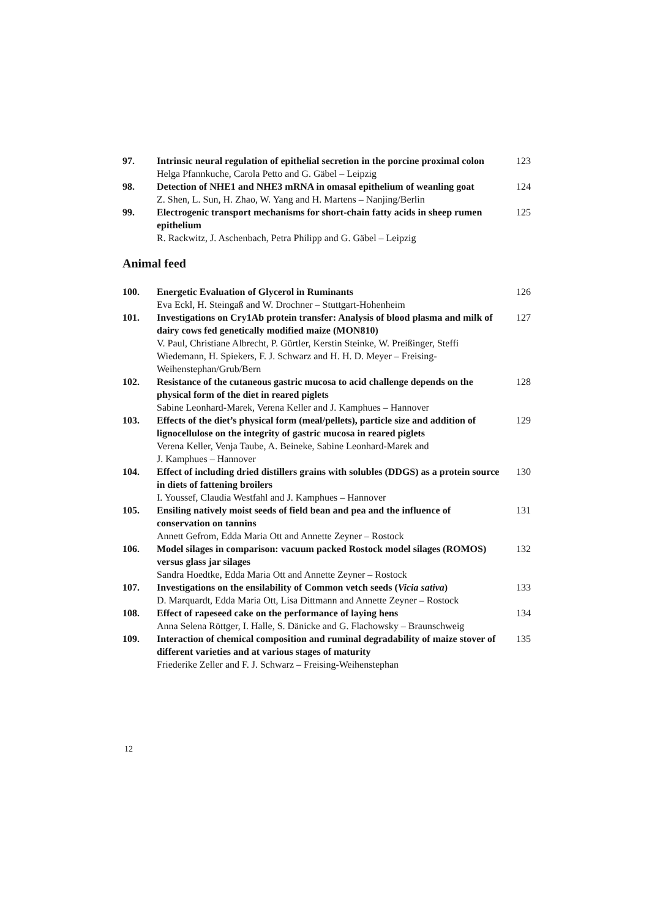97. Intrinsic neural regulation of epithelial secretion in the porcine proximal colon
Helga Pfannkuche, Carola Petto and G. Gäbel – Leipzig
123
98. Detection of NHE1 and NHE3 mRNA in omasal epithelium of weanling goat
Z. Shen, L. Sun, H. Zhao, W. Yang and H. Martens – Nanjing/Berlin
124
99. Electrogenic transport mechanisms for short-chain fatty acids in sheep rumen epithelium
R. Rackwitz, J. Aschenbach, Petra Philipp and G. Gäbel – Leipzig
125
Animal feed
100. Energetic Evaluation of Glycerol in Ruminants
Eva Eckl, H. Steingaß and W. Drochner – Stuttgart-Hohenheim
126
101. Investigations on Cry1Ab protein transfer: Analysis of blood plasma and milk of dairy cows fed genetically modified maize (MON810)
V. Paul, Christiane Albrecht, P. Gürtler, Kerstin Steinke, W. Preißinger, Steffi Wiedemann, H. Spiekers, F. J. Schwarz and H. H. D. Meyer – Freising-Weihenstephan/Grub/Bern
127
102. Resistance of the cutaneous gastric mucosa to acid challenge depends on the physical form of the diet in reared piglets
Sabine Leonhard-Marek, Verena Keller and J. Kamphues – Hannover
128
103. Effects of the diet’s physical form (meal/pellets), particle size and addition of lignocellulose on the integrity of gastric mucosa in reared piglets
Verena Keller, Venja Taube, A. Beineke, Sabine Leonhard-Marek and
J. Kamphues – Hannover
129
104. Effect of including dried distillers grains with solubles (DDGS) as a protein source in diets of fattening broilers
I. Youssef, Claudia Westfahl and J. Kamphues – Hannover
130
105. Ensiling natively moist seeds of field bean and pea and the influence of conservation on tannins
Annett Gefrom, Edda Maria Ott and Annette Zeyner – Rostock
131
106. Model silages in comparison: vacuum packed Rostock model silages (ROMOS) versus glass jar silages
Sandra Hoedtke, Edda Maria Ott and Annette Zeyner – Rostock
132
107. Investigations on the ensilability of Common vetch seeds (Vicia sativa)
D. Marquardt, Edda Maria Ott, Lisa Dittmann and Annette Zeyner – Rostock
133
108. Effect of rapeseed cake on the performance of laying hens
Anna Selena Röttger, I. Halle, S. Dänicke and G. Flachowsky – Braunschweig
134
109. Interaction of chemical composition and ruminal degradability of maize stover of different varieties and at various stages of maturity
Friederike Zeller and F. J. Schwarz – Freising-Weihenstephan
135
12